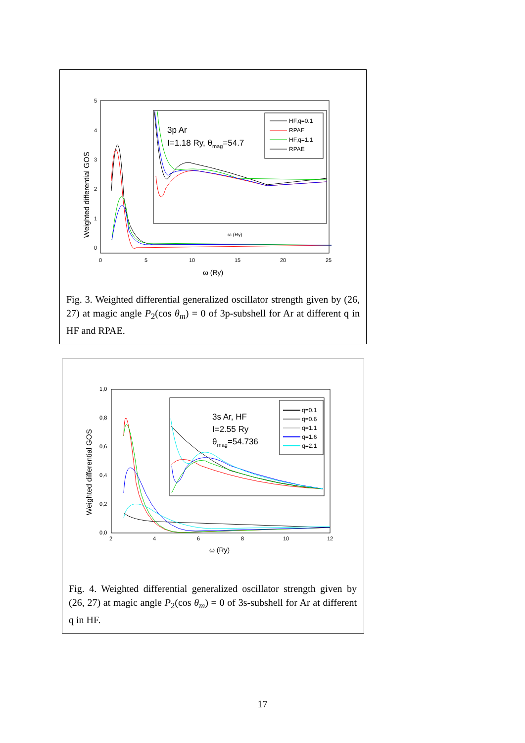5
4
3
2
1
0
0
5
10
15
20
25
ω (Ry)
Weighted differential GOS
3p Ar
I=1.18 Ry, θmag=54.7
ω (Ry)
HF,q=0.1
RPAE
HF,q=1.1
RPAE
Fig. 3. Weighted differential generalized oscillator strength given by (26, 27) at magic angle P<sub>2</sub>(cos θ<sub>m</sub>) = 0 of 3p-subshell for Ar at different q in HF and RPAE.
1,0
0,8
0,6
0,4
0,2
0,0
2
4
6
8
10
12
ω (Ry)
Weighted differential GOS
3s Ar, HF
I=2.55 Ry
θmag=54.736
q=0.1
q=0.6
q=1.1
q=1.6
q=2.1
Fig. 4. Weighted differential generalized oscillator strength given by (26, 27) at magic angle P<sub>2</sub>(cos θ<sub>m</sub>) = 0 of 3s-subshell for Ar at different q in HF.
17